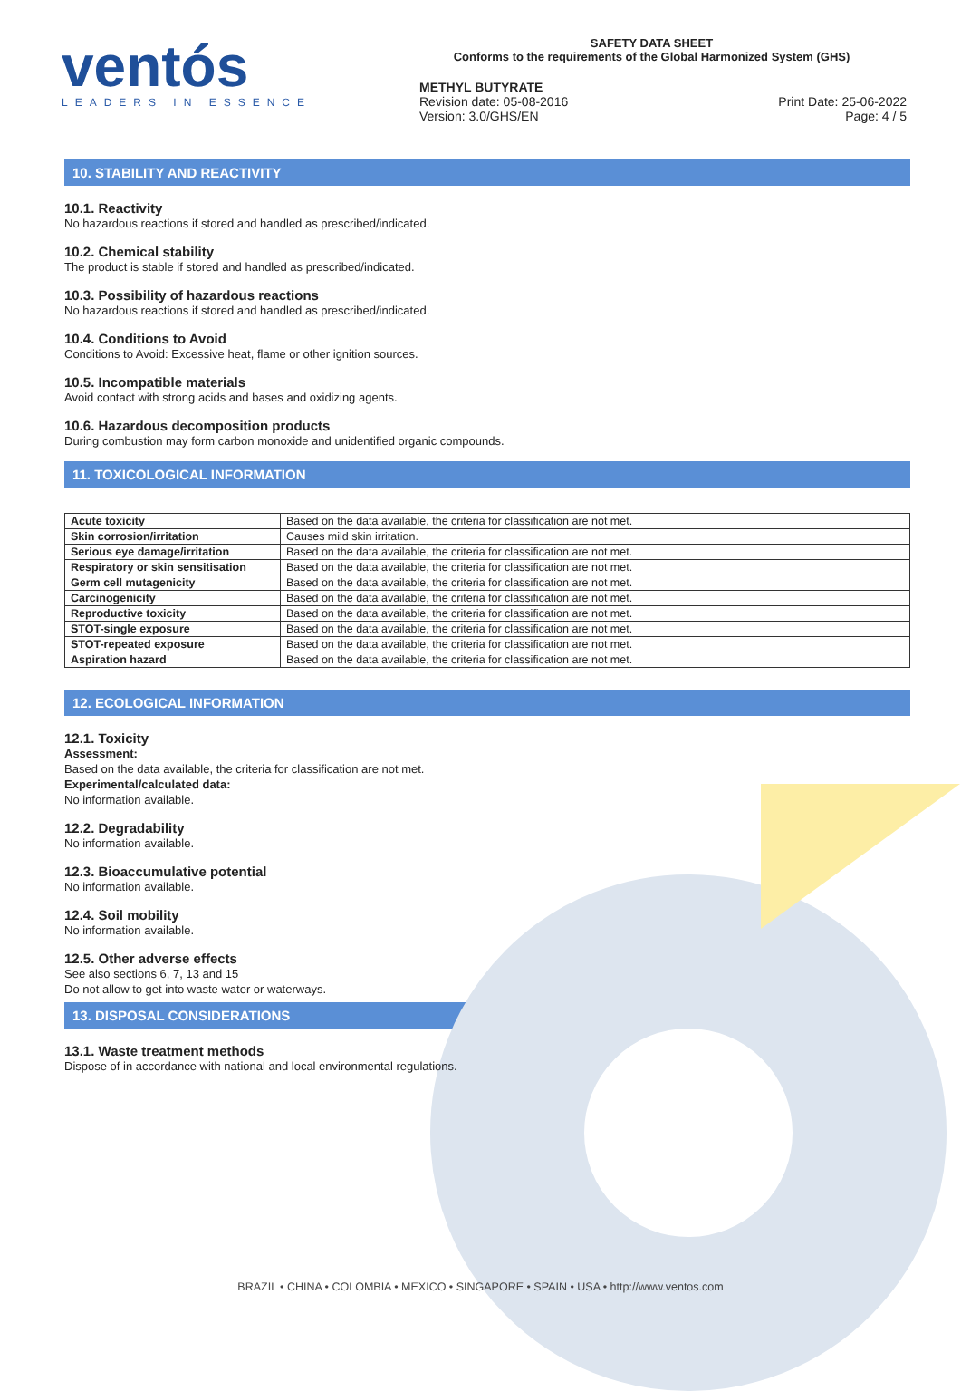ventós
LEADERS IN ESSENCE
SAFETY DATA SHEET
Conforms to the requirements of the Global Harmonized System (GHS)
METHYL BUTYRATE
Revision date: 05-08-2016
Version: 3.0/GHS/EN
Print Date: 25-06-2022
Page: 4 / 5
10. STABILITY AND REACTIVITY
10.1. Reactivity
No hazardous reactions if stored and handled as prescribed/indicated.
10.2. Chemical stability
The product is stable if stored and handled as prescribed/indicated.
10.3. Possibility of hazardous reactions
No hazardous reactions if stored and handled as prescribed/indicated.
10.4. Conditions to Avoid
Conditions to Avoid: Excessive heat, flame or other ignition sources.
10.5. Incompatible materials
Avoid contact with strong acids and bases and oxidizing agents.
10.6. Hazardous decomposition products
During combustion may form carbon monoxide and unidentified organic compounds.
11. TOXICOLOGICAL INFORMATION
| Acute toxicity | Based on the data available, the criteria for classification are not met. |
| Skin corrosion/irritation | Causes mild skin irritation. |
| Serious eye damage/irritation | Based on the data available, the criteria for classification are not met. |
| Respiratory or skin sensitisation | Based on the data available, the criteria for classification are not met. |
| Germ cell mutagenicity | Based on the data available, the criteria for classification are not met. |
| Carcinogenicity | Based on the data available, the criteria for classification are not met. |
| Reproductive toxicity | Based on the data available, the criteria for classification are not met. |
| STOT-single exposure | Based on the data available, the criteria for classification are not met. |
| STOT-repeated exposure | Based on the data available, the criteria for classification are not met. |
| Aspiration hazard | Based on the data available, the criteria for classification are not met. |
12. ECOLOGICAL INFORMATION
12.1. Toxicity
Assessment:
Based on the data available, the criteria for classification are not met.
Experimental/calculated data:
No information available.
12.2. Degradability
No information available.
12.3. Bioaccumulative potential
No information available.
12.4. Soil mobility
No information available.
12.5. Other adverse effects
See also sections 6, 7, 13 and 15
Do not allow to get into waste water or waterways.
13. DISPOSAL CONSIDERATIONS
13.1. Waste treatment methods
Dispose of in accordance with national and local environmental regulations.
BRAZIL • CHINA • COLOMBIA • MEXICO • SINGAPORE • SPAIN • USA • http://www.ventos.com